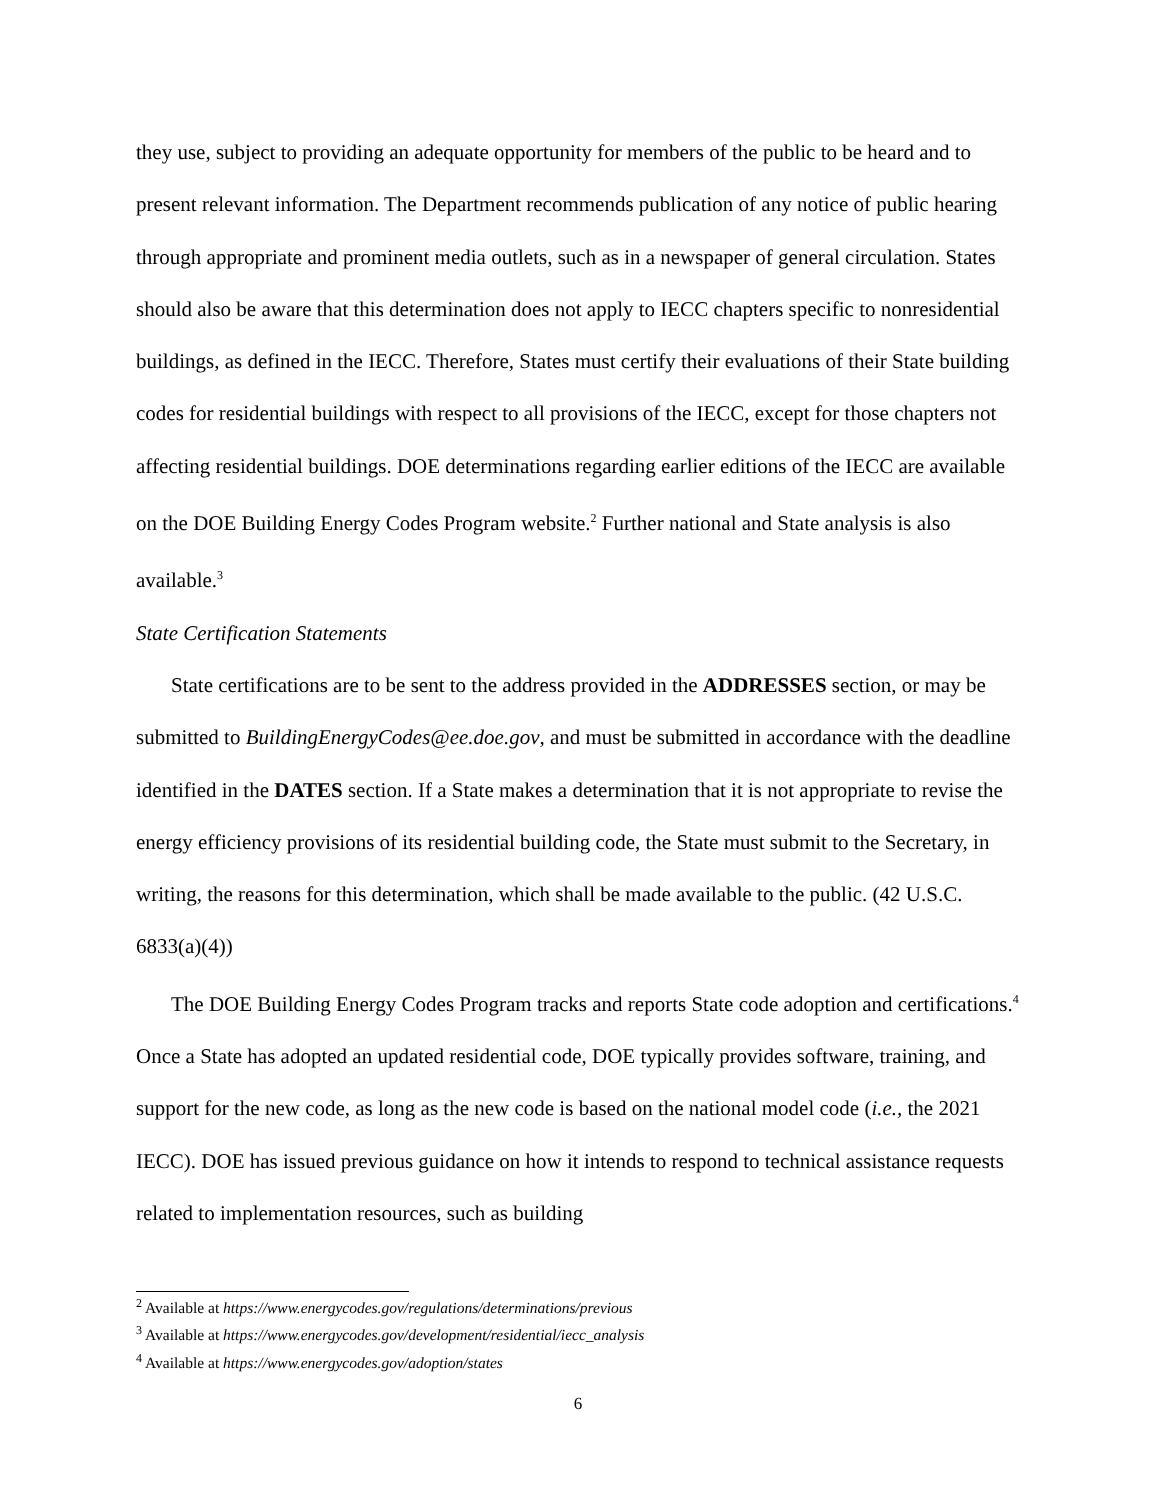they use, subject to providing an adequate opportunity for members of the public to be heard and to present relevant information. The Department recommends publication of any notice of public hearing through appropriate and prominent media outlets, such as in a newspaper of general circulation. States should also be aware that this determination does not apply to IECC chapters specific to nonresidential buildings, as defined in the IECC. Therefore, States must certify their evaluations of their State building codes for residential buildings with respect to all provisions of the IECC, except for those chapters not affecting residential buildings. DOE determinations regarding earlier editions of the IECC are available on the DOE Building Energy Codes Program website.<sup>2</sup> Further national and State analysis is also available.<sup>3</sup>
State Certification Statements
State certifications are to be sent to the address provided in the ADDRESSES section, or may be submitted to BuildingEnergyCodes@ee.doe.gov, and must be submitted in accordance with the deadline identified in the DATES section. If a State makes a determination that it is not appropriate to revise the energy efficiency provisions of its residential building code, the State must submit to the Secretary, in writing, the reasons for this determination, which shall be made available to the public. (42 U.S.C. 6833(a)(4))
The DOE Building Energy Codes Program tracks and reports State code adoption and certifications.<sup>4</sup> Once a State has adopted an updated residential code, DOE typically provides software, training, and support for the new code, as long as the new code is based on the national model code (i.e., the 2021 IECC). DOE has issued previous guidance on how it intends to respond to technical assistance requests related to implementation resources, such as building
<sup>2</sup> Available at https://www.energycodes.gov/regulations/determinations/previous
<sup>3</sup> Available at https://www.energycodes.gov/development/residential/iecc_analysis
<sup>4</sup> Available at https://www.energycodes.gov/adoption/states
6